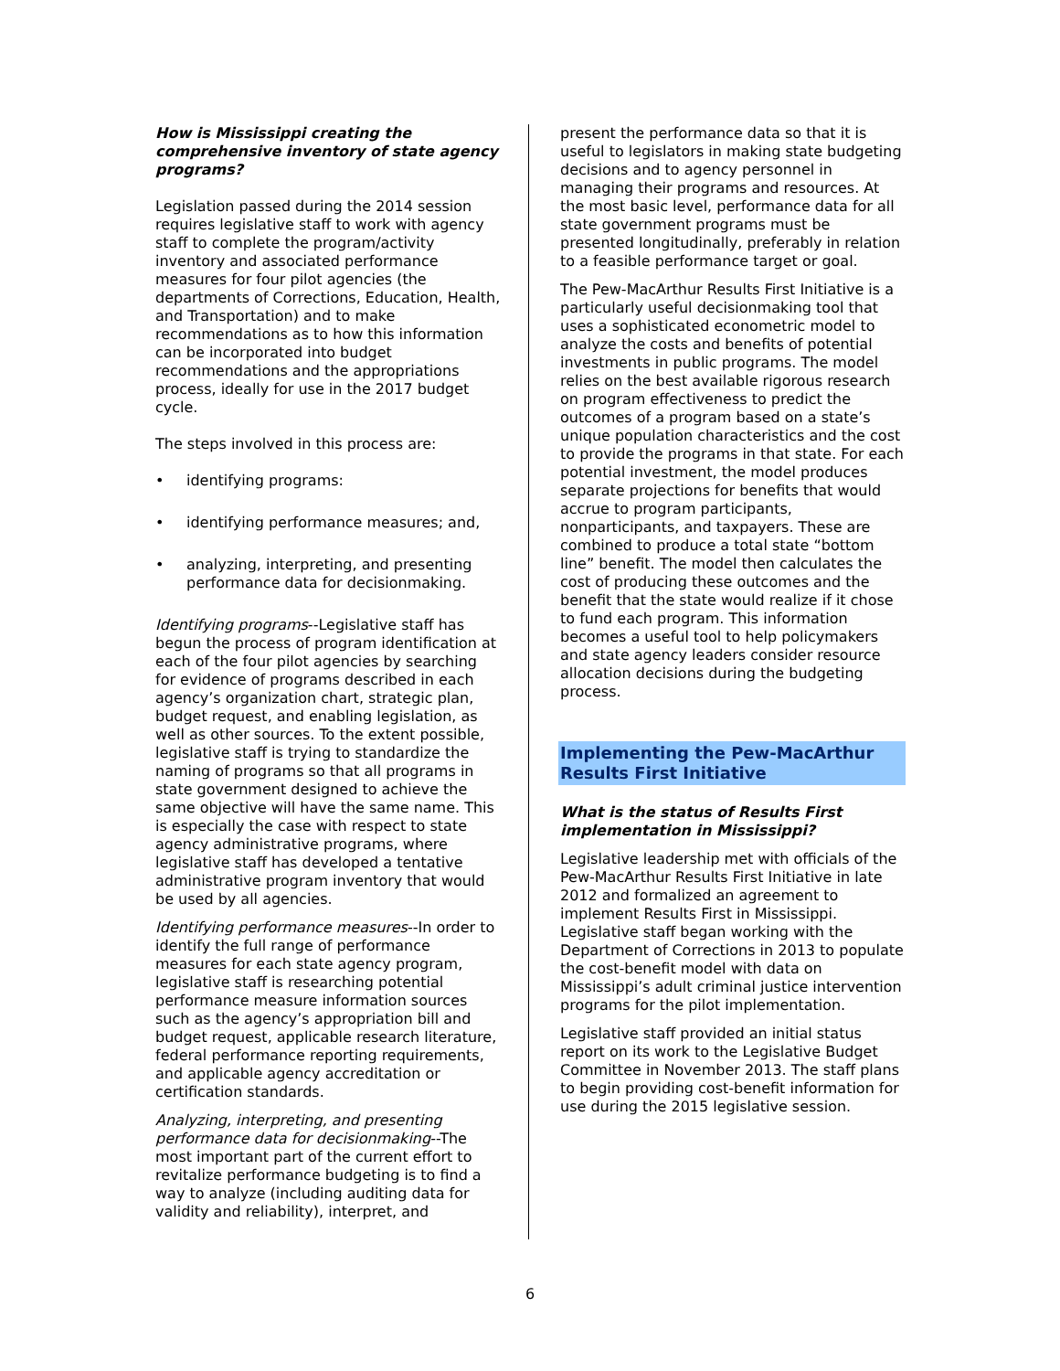How is Mississippi creating the comprehensive inventory of state agency programs?
Legislation passed during the 2014 session requires legislative staff to work with agency staff to complete the program/activity inventory and associated performance measures for four pilot agencies (the departments of Corrections, Education, Health, and Transportation) and to make recommendations as to how this information can be incorporated into budget recommendations and the appropriations process, ideally for use in the 2017 budget cycle.
The steps involved in this process are:
• identifying programs:
• identifying performance measures; and,
• analyzing, interpreting, and presenting performance data for decisionmaking.
Identifying programs--Legislative staff has begun the process of program identification at each of the four pilot agencies by searching for evidence of programs described in each agency’s organization chart, strategic plan, budget request, and enabling legislation, as well as other sources. To the extent possible, legislative staff is trying to standardize the naming of programs so that all programs in state government designed to achieve the same objective will have the same name. This is especially the case with respect to state agency administrative programs, where legislative staff has developed a tentative administrative program inventory that would be used by all agencies.
Identifying performance measures--In order to identify the full range of performance measures for each state agency program, legislative staff is researching potential performance measure information sources such as the agency’s appropriation bill and budget request, applicable research literature, federal performance reporting requirements, and applicable agency accreditation or certification standards.
Analyzing, interpreting, and presenting performance data for decisionmaking--The most important part of the current effort to revitalize performance budgeting is to find a way to analyze (including auditing data for validity and reliability), interpret, and
present the performance data so that it is useful to legislators in making state budgeting decisions and to agency personnel in managing their programs and resources. At the most basic level, performance data for all state government programs must be presented longitudinally, preferably in relation to a feasible performance target or goal.
The Pew-MacArthur Results First Initiative is a particularly useful decisionmaking tool that uses a sophisticated econometric model to analyze the costs and benefits of potential investments in public programs. The model relies on the best available rigorous research on program effectiveness to predict the outcomes of a program based on a state’s unique population characteristics and the cost to provide the programs in that state. For each potential investment, the model produces separate projections for benefits that would accrue to program participants, nonparticipants, and taxpayers. These are combined to produce a total state “bottom line” benefit. The model then calculates the cost of producing these outcomes and the benefit that the state would realize if it chose to fund each program. This information becomes a useful tool to help policymakers and state agency leaders consider resource allocation decisions during the budgeting process.
Implementing the Pew-MacArthur Results First Initiative
What is the status of Results First implementation in Mississippi?
Legislative leadership met with officials of the Pew-MacArthur Results First Initiative in late 2012 and formalized an agreement to implement Results First in Mississippi. Legislative staff began working with the Department of Corrections in 2013 to populate the cost-benefit model with data on Mississippi’s adult criminal justice intervention programs for the pilot implementation.
Legislative staff provided an initial status report on its work to the Legislative Budget Committee in November 2013. The staff plans to begin providing cost-benefit information for use during the 2015 legislative session.
6